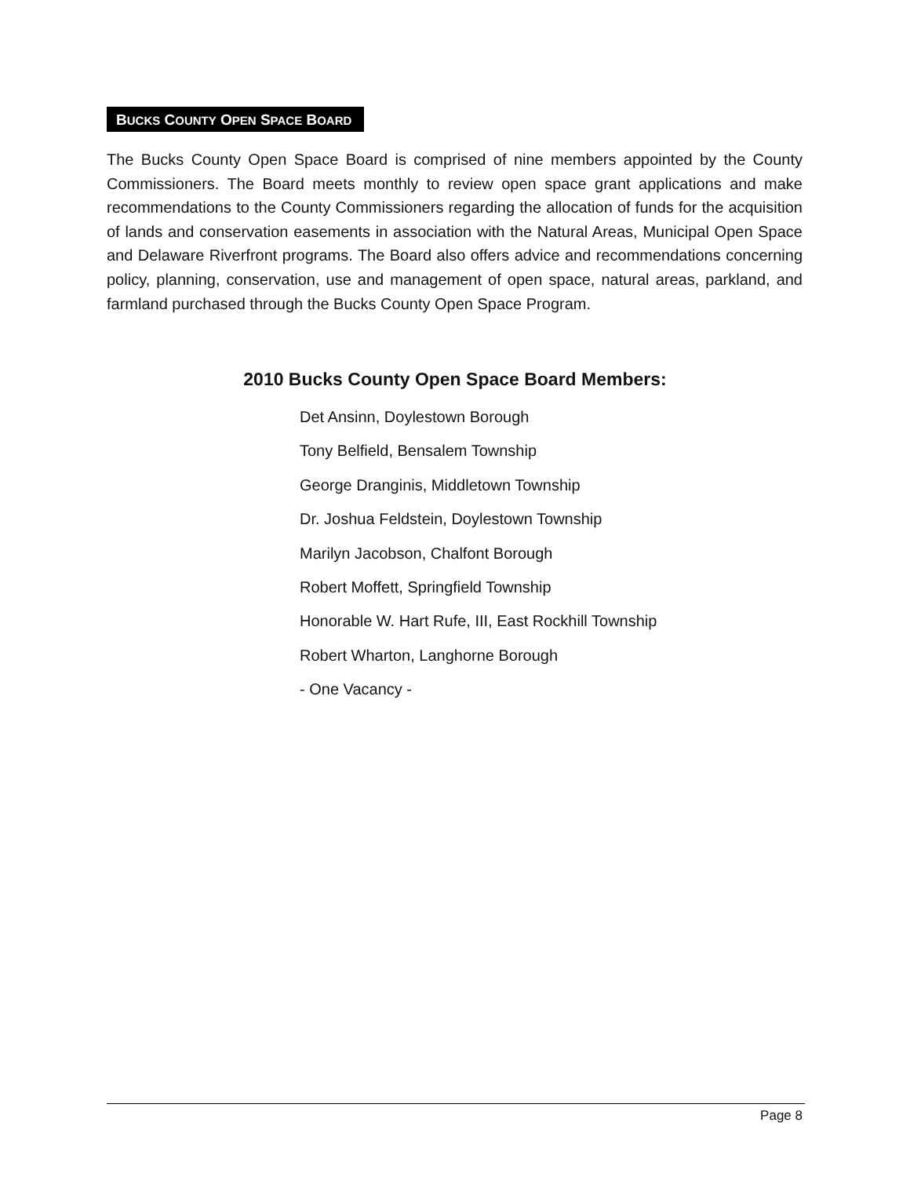BUCKS COUNTY OPEN SPACE BOARD
The Bucks County Open Space Board is comprised of nine members appointed by the County Commissioners. The Board meets monthly to review open space grant applications and make recommendations to the County Commissioners regarding the allocation of funds for the acquisition of lands and conservation easements in association with the Natural Areas, Municipal Open Space and Delaware Riverfront programs. The Board also offers advice and recommendations concerning policy, planning, conservation, use and management of open space, natural areas, parkland, and farmland purchased through the Bucks County Open Space Program.
2010 Bucks County Open Space Board Members:
Det Ansinn, Doylestown Borough
Tony Belfield, Bensalem Township
George Dranginis, Middletown Township
Dr. Joshua Feldstein, Doylestown Township
Marilyn Jacobson, Chalfont Borough
Robert Moffett, Springfield Township
Honorable W. Hart Rufe, III, East Rockhill Township
Robert Wharton, Langhorne Borough
- One Vacancy -
Page 8